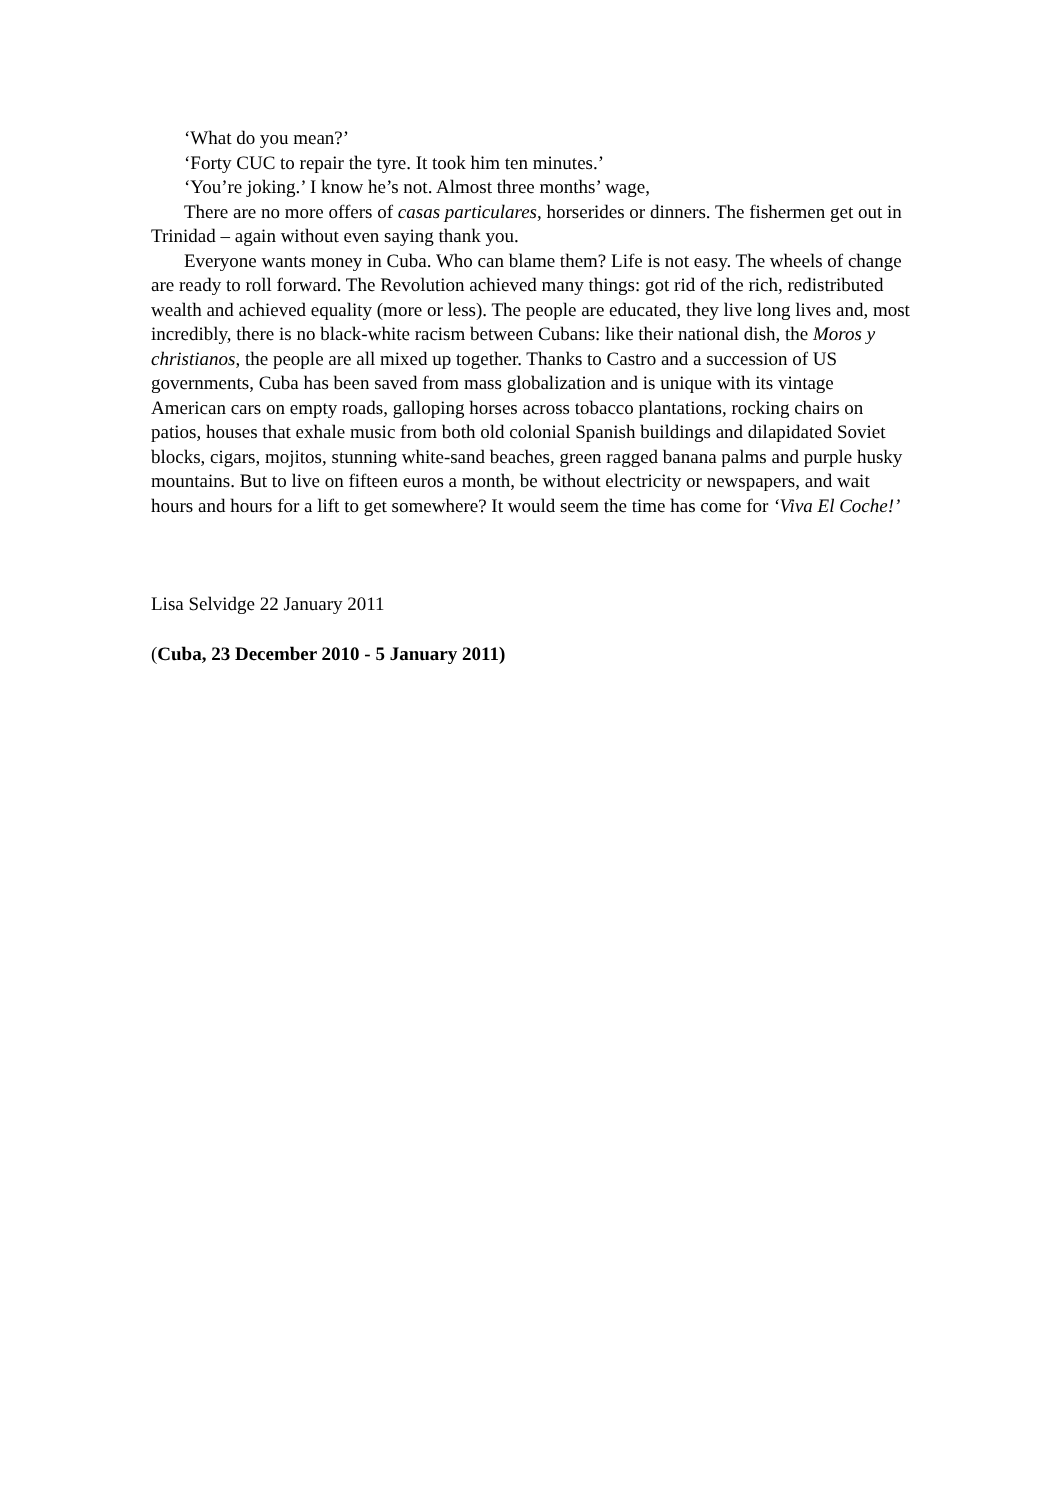‘What do you mean?’
‘Forty CUC to repair the tyre. It took him ten minutes.’
‘You’re joking.’ I know he’s not. Almost three months’ wage,
There are no more offers of casas particulares, horserides or dinners. The fishermen get out in Trinidad – again without even saying thank you.
Everyone wants money in Cuba. Who can blame them? Life is not easy. The wheels of change are ready to roll forward. The Revolution achieved many things: got rid of the rich, redistributed wealth and achieved equality (more or less). The people are educated, they live long lives and, most incredibly, there is no black-white racism between Cubans: like their national dish, the Moros y christianos, the people are all mixed up together. Thanks to Castro and a succession of US governments, Cuba has been saved from mass globalization and is unique with its vintage American cars on empty roads, galloping horses across tobacco plantations, rocking chairs on patios, houses that exhale music from both old colonial Spanish buildings and dilapidated Soviet blocks, cigars, mojitos, stunning white-sand beaches, green ragged banana palms and purple husky mountains. But to live on fifteen euros a month, be without electricity or newspapers, and wait hours and hours for a lift to get somewhere? It would seem the time has come for ‘Viva El Coche!’
Lisa Selvidge 22 January 2011
(Cuba, 23 December 2010 - 5 January 2011)